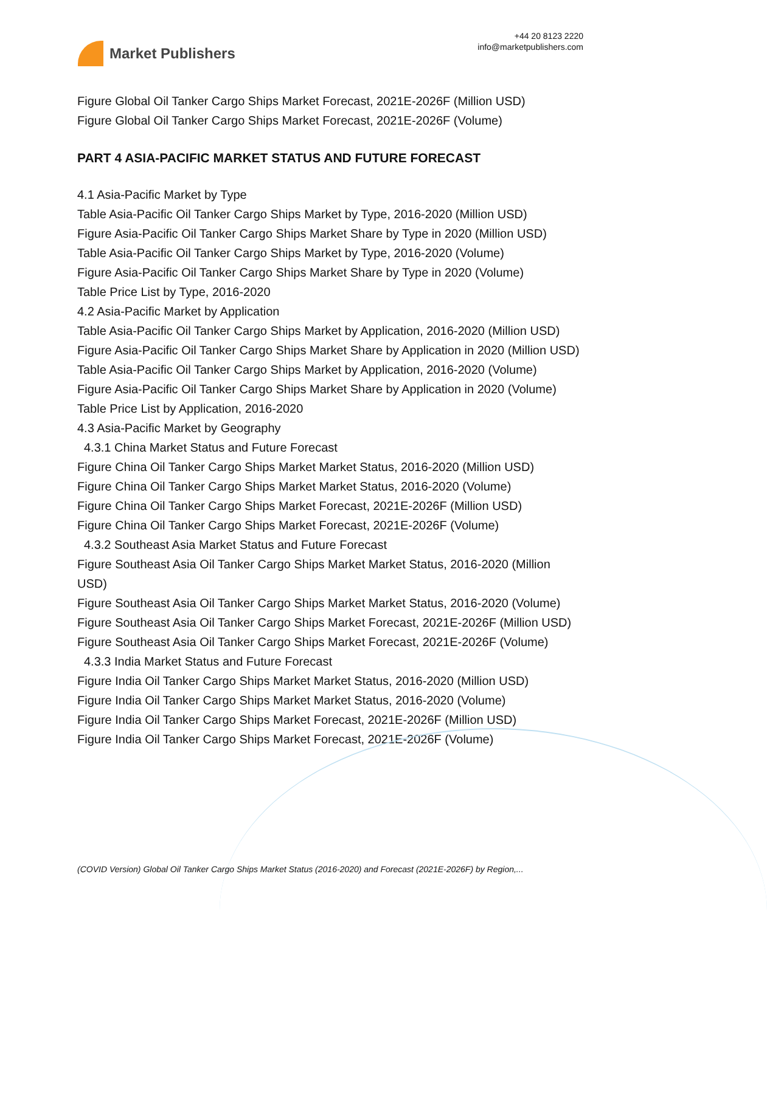Market Publishers
+44 20 8123 2220
info@marketpublishers.com
Figure Global Oil Tanker Cargo Ships Market Forecast, 2021E-2026F (Million USD)
Figure Global Oil Tanker Cargo Ships Market Forecast, 2021E-2026F (Volume)
PART 4 ASIA-PACIFIC MARKET STATUS AND FUTURE FORECAST
4.1 Asia-Pacific Market by Type
Table Asia-Pacific Oil Tanker Cargo Ships Market by Type, 2016-2020 (Million USD)
Figure Asia-Pacific Oil Tanker Cargo Ships Market Share by Type in 2020 (Million USD)
Table Asia-Pacific Oil Tanker Cargo Ships Market by Type, 2016-2020 (Volume)
Figure Asia-Pacific Oil Tanker Cargo Ships Market Share by Type in 2020 (Volume)
Table Price List by Type, 2016-2020
4.2 Asia-Pacific Market by Application
Table Asia-Pacific Oil Tanker Cargo Ships Market by Application, 2016-2020 (Million USD)
Figure Asia-Pacific Oil Tanker Cargo Ships Market Share by Application in 2020 (Million USD)
Table Asia-Pacific Oil Tanker Cargo Ships Market by Application, 2016-2020 (Volume)
Figure Asia-Pacific Oil Tanker Cargo Ships Market Share by Application in 2020 (Volume)
Table Price List by Application, 2016-2020
4.3 Asia-Pacific Market by Geography
4.3.1 China Market Status and Future Forecast
Figure China Oil Tanker Cargo Ships Market Market Status, 2016-2020 (Million USD)
Figure China Oil Tanker Cargo Ships Market Market Status, 2016-2020 (Volume)
Figure China Oil Tanker Cargo Ships Market Forecast, 2021E-2026F (Million USD)
Figure China Oil Tanker Cargo Ships Market Forecast, 2021E-2026F (Volume)
4.3.2 Southeast Asia Market Status and Future Forecast
Figure Southeast Asia Oil Tanker Cargo Ships Market Market Status, 2016-2020 (Million USD)
Figure Southeast Asia Oil Tanker Cargo Ships Market Market Status, 2016-2020 (Volume)
Figure Southeast Asia Oil Tanker Cargo Ships Market Forecast, 2021E-2026F (Million USD)
Figure Southeast Asia Oil Tanker Cargo Ships Market Forecast, 2021E-2026F (Volume)
4.3.3 India Market Status and Future Forecast
Figure India Oil Tanker Cargo Ships Market Market Status, 2016-2020 (Million USD)
Figure India Oil Tanker Cargo Ships Market Market Status, 2016-2020 (Volume)
Figure India Oil Tanker Cargo Ships Market Forecast, 2021E-2026F (Million USD)
Figure India Oil Tanker Cargo Ships Market Forecast, 2021E-2026F (Volume)
(COVID Version) Global Oil Tanker Cargo Ships Market Status (2016-2020) and Forecast (2021E-2026F) by Region,...